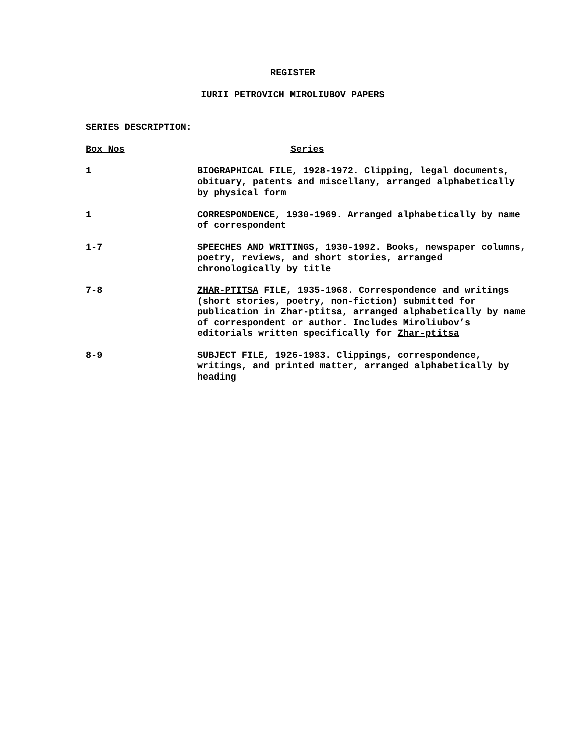REGISTER
IURII PETROVICH MIROLIUBOV PAPERS
SERIES DESCRIPTION:
| Box Nos | Series |
| --- | --- |
| 1 | BIOGRAPHICAL FILE, 1928-1972. Clipping, legal documents, obituary, patents and miscellany, arranged alphabetically by physical form |
| 1 | CORRESPONDENCE, 1930-1969. Arranged alphabetically by name of correspondent |
| 1-7 | SPEECHES AND WRITINGS, 1930-1992. Books, newspaper columns, poetry, reviews, and short stories, arranged chronologically by title |
| 7-8 | ZHAR-PTITSA FILE, 1935-1968. Correspondence and writings (short stories, poetry, non-fiction) submitted for publication in Zhar-ptitsa , arranged alphabetically by name of correspondent or author. Includes Miroliubov’s editorials written specifically for Zhar-ptitsa |
| 8-9 | SUBJECT FILE, 1926-1983. Clippings, correspondence, writings, and printed matter, arranged alphabetically by heading |